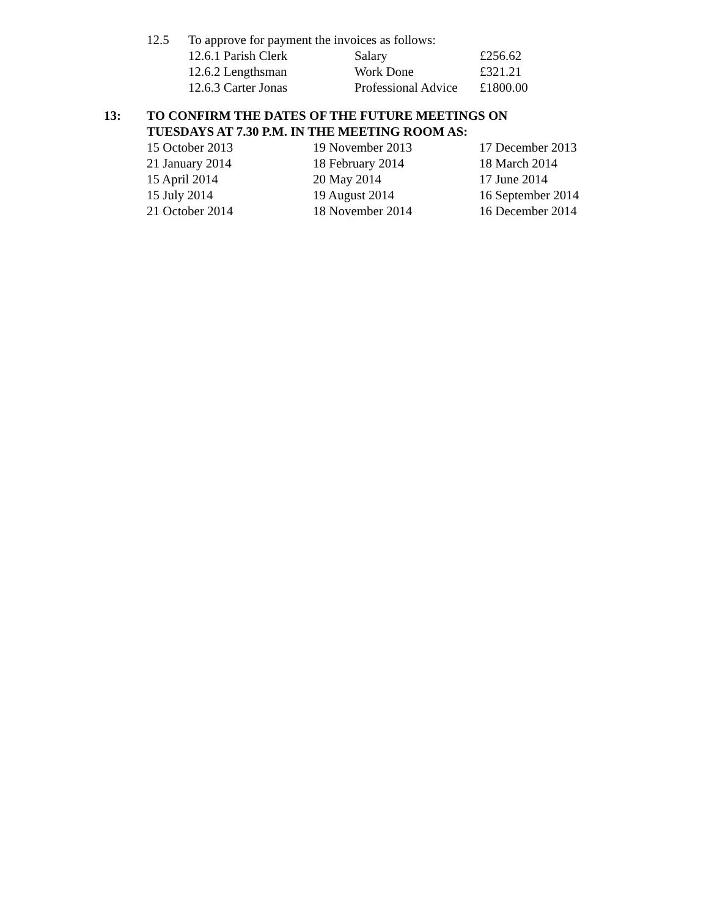| 12.5 | To approve for payment the invoices as follows: | | |
| | 12.6.1 Parish Clerk | Salary | £256.62 |
| | 12.6.2 Lengthsman | Work Done | £321.21 |
| | 12.6.3 Carter Jonas | Professional Advice | £1800.00 |
| 13: | TO CONFIRM THE DATES OF THE FUTURE MEETINGS ON TUESDAYS AT 7.30 P.M. IN THE MEETING ROOM AS: |
| 15 October 2013 | 19 November 2013 | 17 December 2013 |
| 21 January 2014 | 18 February 2014 | 18 March 2014 |
| 15 April 2014 | 20 May 2014 | 17 June 2014 |
| 15 July 2014 | 19 August 2014 | 16 September 2014 |
| 21 October 2014 | 18 November 2014 | 16 December 2014 |